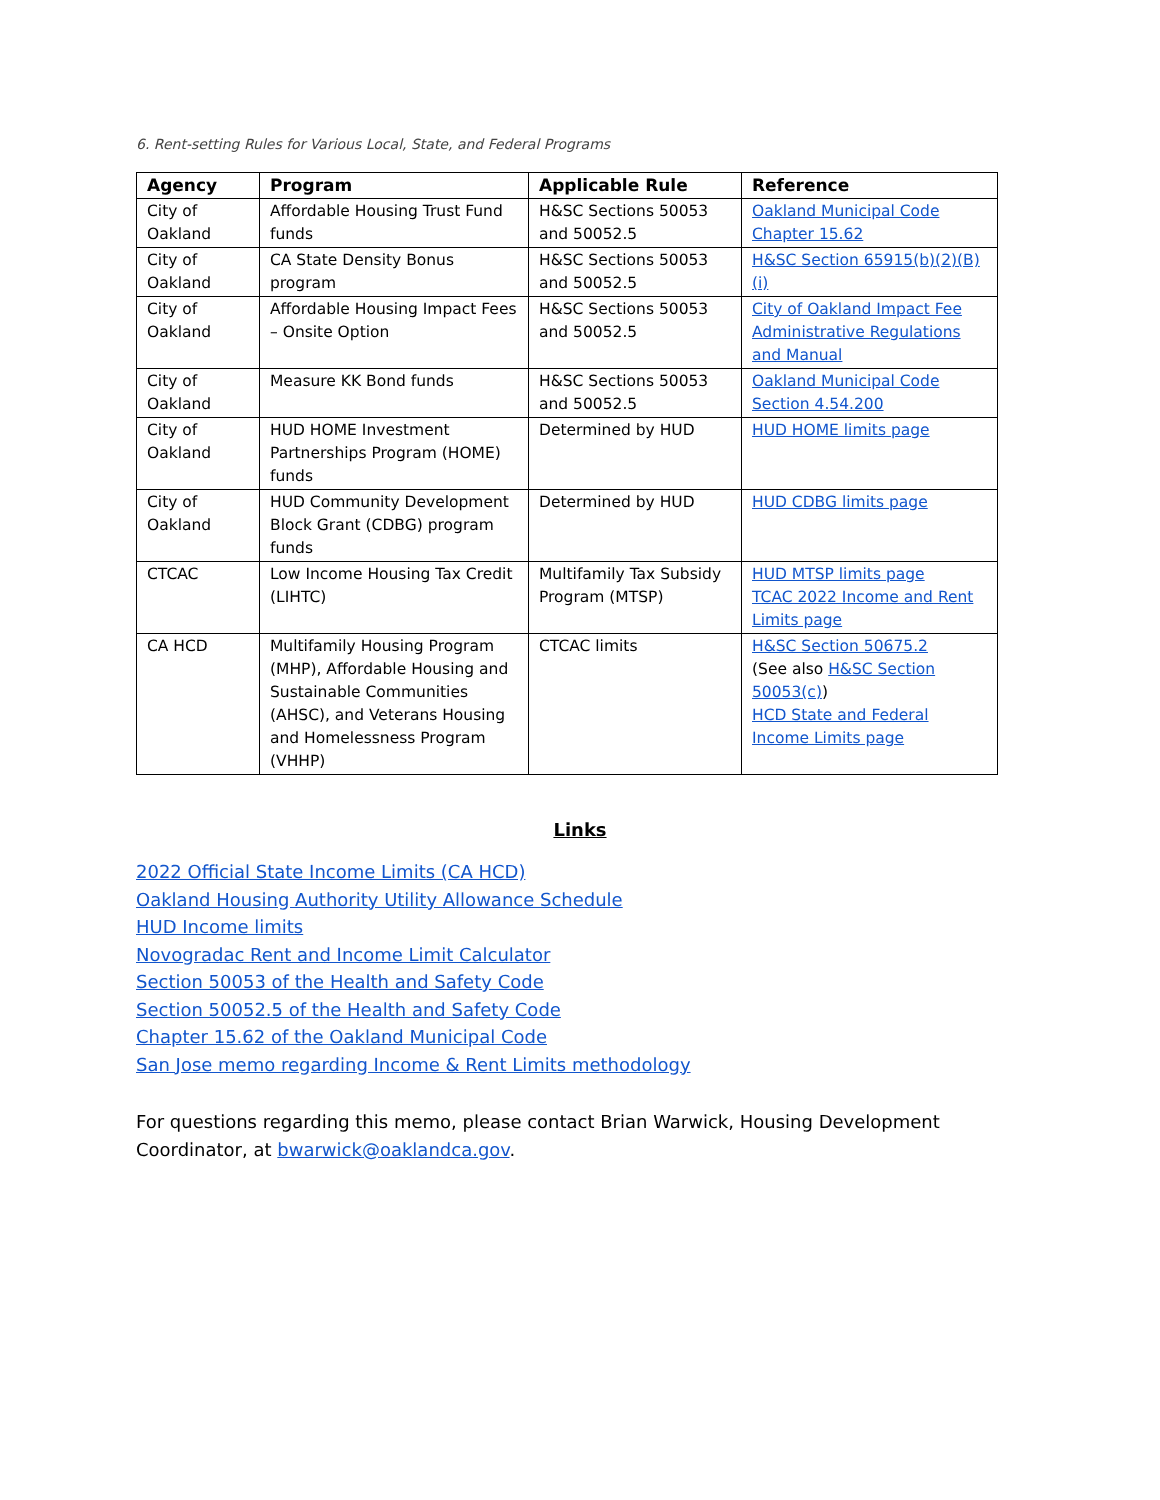6. Rent-setting Rules for Various Local, State, and Federal Programs
| Agency | Program | Applicable Rule | Reference |
| --- | --- | --- | --- |
| City of Oakland | Affordable Housing Trust Fund funds | H&SC Sections 50053 and 50052.5 | Oakland Municipal Code Chapter 15.62 |
| City of Oakland | CA State Density Bonus program | H&SC Sections 50053 and 50052.5 | H&SC Section 65915(b)(2)(B)(i) |
| City of Oakland | Affordable Housing Impact Fees – Onsite Option | H&SC Sections 50053 and 50052.5 | City of Oakland Impact Fee Administrative Regulations and Manual |
| City of Oakland | Measure KK Bond funds | H&SC Sections 50053 and 50052.5 | Oakland Municipal Code Section 4.54.200 |
| City of Oakland | HUD HOME Investment Partnerships Program (HOME) funds | Determined by HUD | HUD HOME limits page |
| City of Oakland | HUD Community Development Block Grant (CDBG) program funds | Determined by HUD | HUD CDBG limits page |
| CTCAC | Low Income Housing Tax Credit (LIHTC) | Multifamily Tax Subsidy Program (MTSP) | HUD MTSP limits page TCAC 2022 Income and Rent Limits page |
| CA HCD | Multifamily Housing Program (MHP), Affordable Housing and Sustainable Communities (AHSC), and Veterans Housing and Homelessness Program (VHHP) | CTCAC limits | H&SC Section 50675.2 (See also H&SC Section 50053(c) ) HCD State and Federal Income Limits page |
Links
2022 Official State Income Limits (CA HCD)
Oakland Housing Authority Utility Allowance Schedule
HUD Income limits
Novogradac Rent and Income Limit Calculator
Section 50053 of the Health and Safety Code
Section 50052.5 of the Health and Safety Code
Chapter 15.62 of the Oakland Municipal Code
San Jose memo regarding Income & Rent Limits methodology
For questions regarding this memo, please contact Brian Warwick, Housing Development Coordinator, at bwarwick@oaklandca.gov.